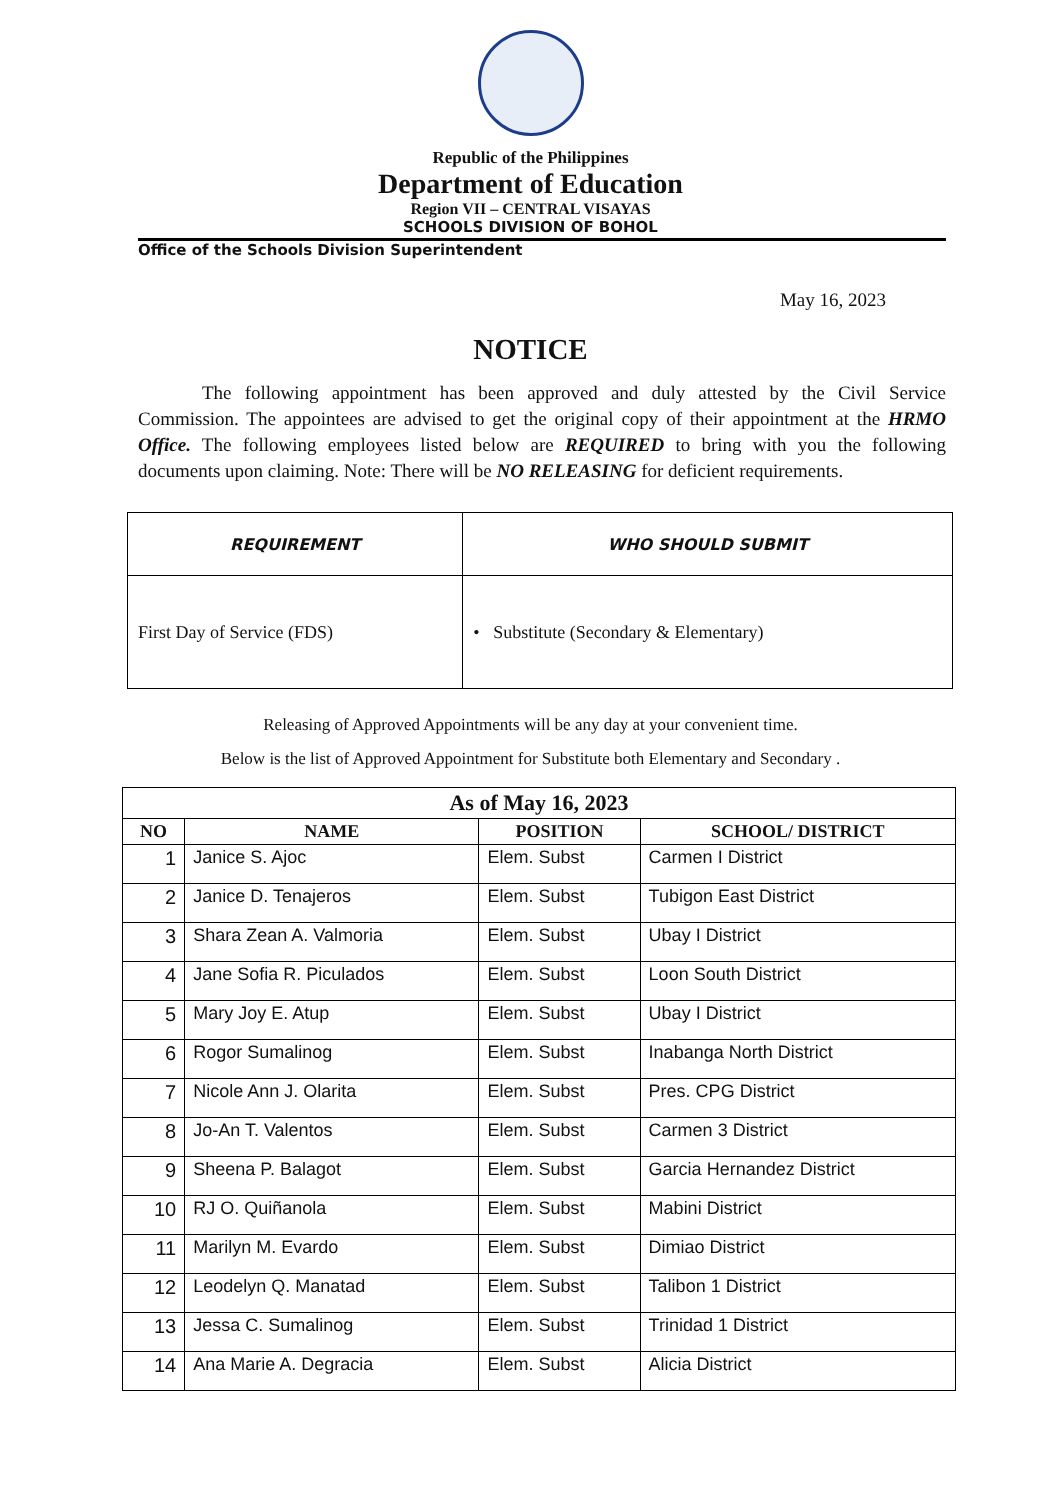Republic of the Philippines
Department of Education
Region VII – CENTRAL VISAYAS
SCHOOLS DIVISION OF BOHOL
Office of the Schools Division Superintendent
May 16, 2023
NOTICE
The following appointment has been approved and duly attested by the Civil Service Commission. The appointees are advised to get the original copy of their appointment at the HRMO Office. The following employees listed below are REQUIRED to bring with you the following documents upon claiming. Note: There will be NO RELEASING for deficient requirements.
| REQUIREMENT | WHO SHOULD SUBMIT |
| --- | --- |
| First Day of Service (FDS) | • Substitute (Secondary & Elementary) |
Releasing of Approved Appointments will be any day at your convenient time.
Below is the list of Approved Appointment for Substitute both Elementary and Secondary .
| As of May 16, 2023 | | | |
| --- | --- | --- | --- |
| NO | NAME | POSITION | SCHOOL/ DISTRICT |
| 1 | Janice S. Ajoc | Elem. Subst | Carmen I District |
| 2 | Janice D. Tenajeros | Elem. Subst | Tubigon East District |
| 3 | Shara Zean A. Valmoria | Elem. Subst | Ubay I District |
| 4 | Jane Sofia R. Piculados | Elem. Subst | Loon South District |
| 5 | Mary Joy E. Atup | Elem. Subst | Ubay I District |
| 6 | Rogor Sumalinog | Elem. Subst | Inabanga North District |
| 7 | Nicole Ann J. Olarita | Elem. Subst | Pres. CPG District |
| 8 | Jo-An T. Valentos | Elem. Subst | Carmen 3 District |
| 9 | Sheena P. Balagot | Elem. Subst | Garcia Hernandez District |
| 10 | RJ O. Quiñanola | Elem. Subst | Mabini District |
| 11 | Marilyn M. Evardo | Elem. Subst | Dimiao District |
| 12 | Leodelyn Q. Manatad | Elem. Subst | Talibon 1 District |
| 13 | Jessa C. Sumalinog | Elem. Subst | Trinidad 1 District |
| 14 | Ana Marie A. Degracia | Elem. Subst | Alicia District |